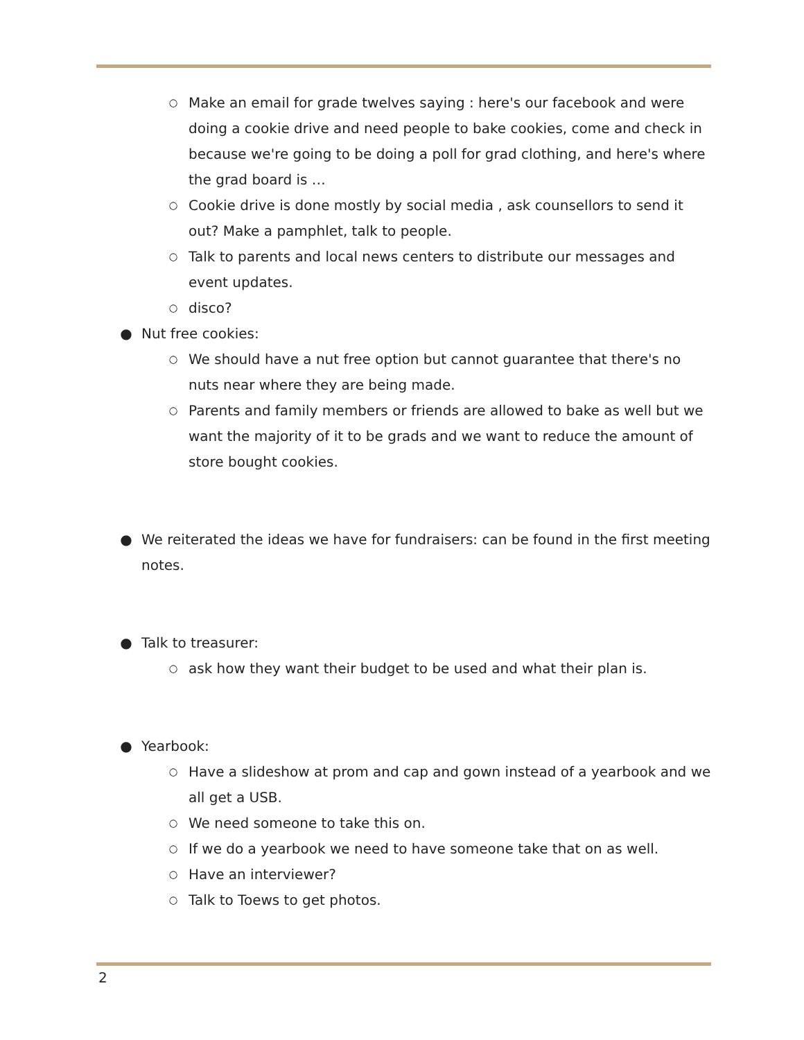○ Make an email for grade twelves saying : here's our facebook and were doing a cookie drive and need people to bake cookies, come and check in because we're going to be doing a poll for grad clothing, and here's where the grad board is …
○ Cookie drive is done mostly by social media , ask counsellors to send it out? Make a pamphlet, talk to people.
○ Talk to parents and local news centers to distribute our messages and event updates.
○ disco?
● Nut free cookies:
○ We should have a nut free option but cannot guarantee that there's no nuts near where they are being made.
○ Parents and family members or friends are allowed to bake as well but we want the majority of it to be grads and we want to reduce the amount of store bought cookies.
● We reiterated the ideas we have for fundraisers: can be found in the first meeting notes.
● Talk to treasurer:
○ ask how they want their budget to be used and what their plan is.
● Yearbook:
○ Have a slideshow at prom and cap and gown instead of a yearbook and we all get a USB.
○ We need someone to take this on.
○ If we do a yearbook we need to have someone take that on as well.
○ Have an interviewer?
○ Talk to Toews to get photos.
2